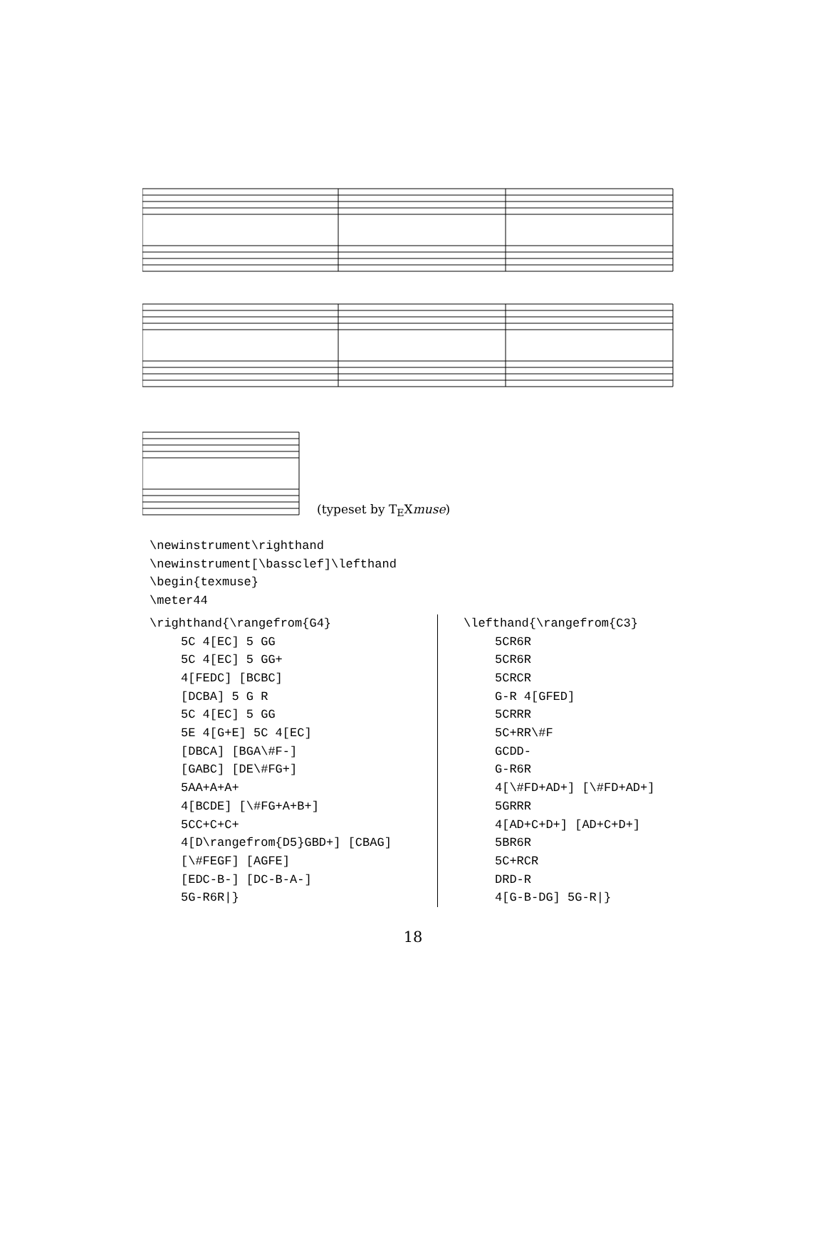(typeset by T<sub>E</sub>Xmuse)
\newinstrument\righthand
\newinstrument[\bassclef]\lefthand
\begin{texmuse}
\meter44
\righthand{\rangefrom{G4}
5C 4[EC] 5 GG
5C 4[EC] 5 GG+
4[FEDC] [BCBC]
[DCBA] 5 G R
5C 4[EC] 5 GG
5E 4[G+E] 5C 4[EC]
[DBCA] [BGA\#F-]
[GABC] [DE\#FG+]
5AA+A+A+
4[BCDE] [\#FG+A+B+]
5CC+C+C+
4[D\rangefrom{D5}GBD+] [CBAG]
[\#FEGF] [AGFE]
[EDC-B-] [DC-B-A-]
5G-R6R|}
\lefthand{\rangefrom{C3}
5CR6R
5CR6R
5CRCR
G-R 4[GFED]
5CRRR
5C+RR\#F
GCDD-
G-R6R
4[\#FD+AD+] [\#FD+AD+]
5GRRR
4[AD+C+D+] [AD+C+D+]
5BR6R
5C+RCR
DRD-R
4[G-B-DG] 5G-R|}
18